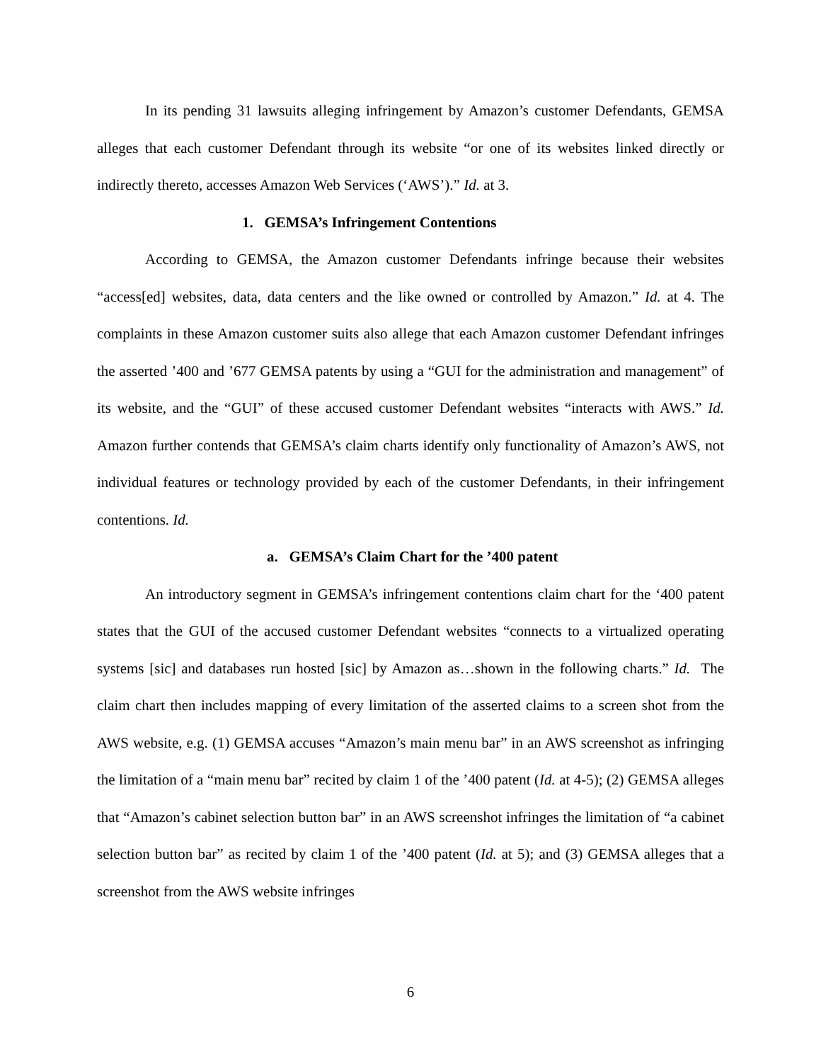In its pending 31 lawsuits alleging infringement by Amazon’s customer Defendants, GEMSA alleges that each customer Defendant through its website “or one of its websites linked directly or indirectly thereto, accesses Amazon Web Services (‘AWS’).” Id. at 3.
1. GEMSA’s Infringement Contentions
According to GEMSA, the Amazon customer Defendants infringe because their websites “access[ed] websites, data, data centers and the like owned or controlled by Amazon.” Id. at 4. The complaints in these Amazon customer suits also allege that each Amazon customer Defendant infringes the asserted ’400 and ’677 GEMSA patents by using a “GUI for the administration and management” of its website, and the “GUI” of these accused customer Defendant websites “interacts with AWS.” Id. Amazon further contends that GEMSA’s claim charts identify only functionality of Amazon’s AWS, not individual features or technology provided by each of the customer Defendants, in their infringement contentions. Id.
a. GEMSA’s Claim Chart for the ’400 patent
An introductory segment in GEMSA’s infringement contentions claim chart for the ‘400 patent states that the GUI of the accused customer Defendant websites “connects to a virtualized operating systems [sic] and databases run hosted [sic] by Amazon as…shown in the following charts.” Id. The claim chart then includes mapping of every limitation of the asserted claims to a screen shot from the AWS website, e.g. (1) GEMSA accuses “Amazon’s main menu bar” in an AWS screenshot as infringing the limitation of a “main menu bar” recited by claim 1 of the ’400 patent (Id. at 4-5); (2) GEMSA alleges that “Amazon’s cabinet selection button bar” in an AWS screenshot infringes the limitation of “a cabinet selection button bar” as recited by claim 1 of the ’400 patent (Id. at 5); and (3) GEMSA alleges that a screenshot from the AWS website infringes
6